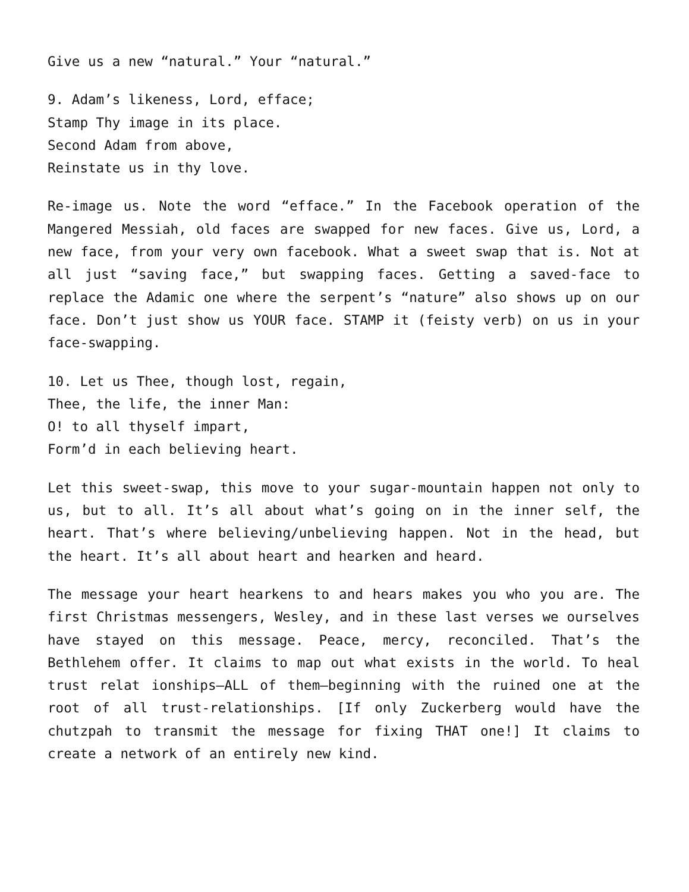Give us a new “natural.” Your “natural.”
9. Adam’s likeness, Lord, efface;
Stamp Thy image in its place.
Second Adam from above,
Reinstate us in thy love.
Re-image us. Note the word “efface.” In the Facebook operation of the Mangered Messiah, old faces are swapped for new faces. Give us, Lord, a new face, from your very own facebook. What a sweet swap that is. Not at all just “saving face,” but swapping faces. Getting a saved-face to replace the Adamic one where the serpent’s “nature” also shows up on our face. Don’t just show us YOUR face. STAMP it (feisty verb) on us in your face-swapping.
10. Let us Thee, though lost, regain,
Thee, the life, the inner Man:
O! to all thyself impart,
Form’d in each believing heart.
Let this sweet-swap, this move to your sugar-mountain happen not only to us, but to all. It’s all about what’s going on in the inner self, the heart. That’s where believing/unbelieving happen. Not in the head, but the heart. It’s all about heart and hearken and heard.
The message your heart hearkens to and hears makes you who you are. The first Christmas messengers, Wesley, and in these last verses we ourselves have stayed on this message. Peace, mercy, reconciled. That’s the Bethlehem offer. It claims to map out what exists in the world. To heal trust relat ionships—ALL of them—beginning with the ruined one at the root of all trust-relationships. [If only Zuckerberg would have the chutzpah to transmit the message for fixing THAT one!] It claims to create a network of an entirely new kind.